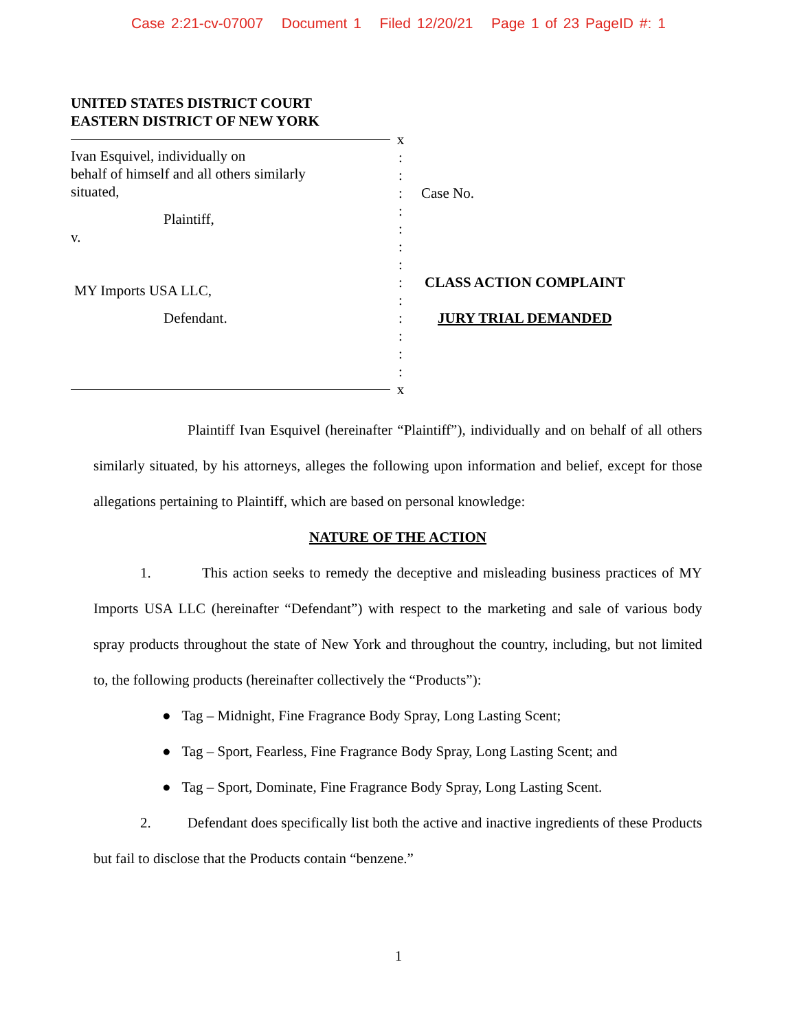Case 2:21-cv-07007 Document 1 Filed 12/20/21 Page 1 of 23 PageID #: 1
UNITED STATES DISTRICT COURT
EASTERN DISTRICT OF NEW YORK
Ivan Esquivel, individually on
behalf of himself and all others similarly
situated,
Plaintiff,
v.
MY Imports USA LLC,
Defendant.
x
:
:
:
:
:
:
:
:
:
:
:
:
:
x
Case No.
CLASS ACTION COMPLAINT
JURY TRIAL DEMANDED
Plaintiff Ivan Esquivel (hereinafter “Plaintiff”), individually and on behalf of all others similarly situated, by his attorneys, alleges the following upon information and belief, except for those allegations pertaining to Plaintiff, which are based on personal knowledge:
NATURE OF THE ACTION
1. This action seeks to remedy the deceptive and misleading business practices of MY Imports USA LLC (hereinafter “Defendant”) with respect to the marketing and sale of various body spray products throughout the state of New York and throughout the country, including, but not limited to, the following products (hereinafter collectively the “Products”):
● Tag – Midnight, Fine Fragrance Body Spray, Long Lasting Scent;
● Tag – Sport, Fearless, Fine Fragrance Body Spray, Long Lasting Scent; and
● Tag – Sport, Dominate, Fine Fragrance Body Spray, Long Lasting Scent.
2. Defendant does specifically list both the active and inactive ingredients of these Products but fail to disclose that the Products contain “benzene.”
1